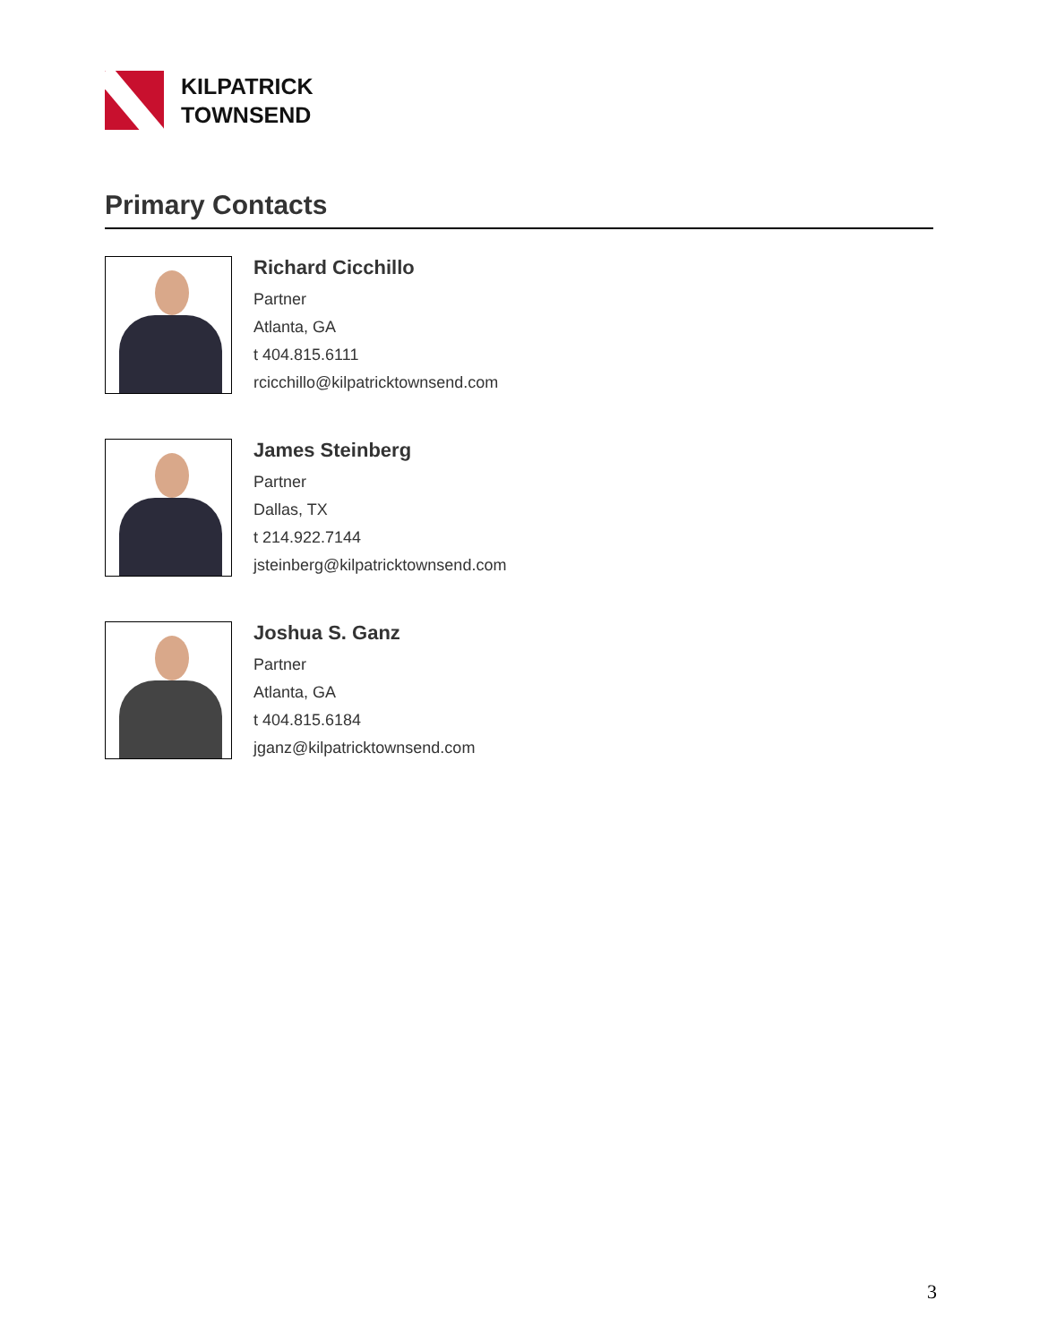KILPATRICK
TOWNSEND
Primary Contacts
Richard Cicchillo
Partner
Atlanta, GA
t 404.815.6111
rcicchillo@kilpatricktownsend.com
James Steinberg
Partner
Dallas, TX
t 214.922.7144
jsteinberg@kilpatricktownsend.com
Joshua S. Ganz
Partner
Atlanta, GA
t 404.815.6184
jganz@kilpatricktownsend.com
3